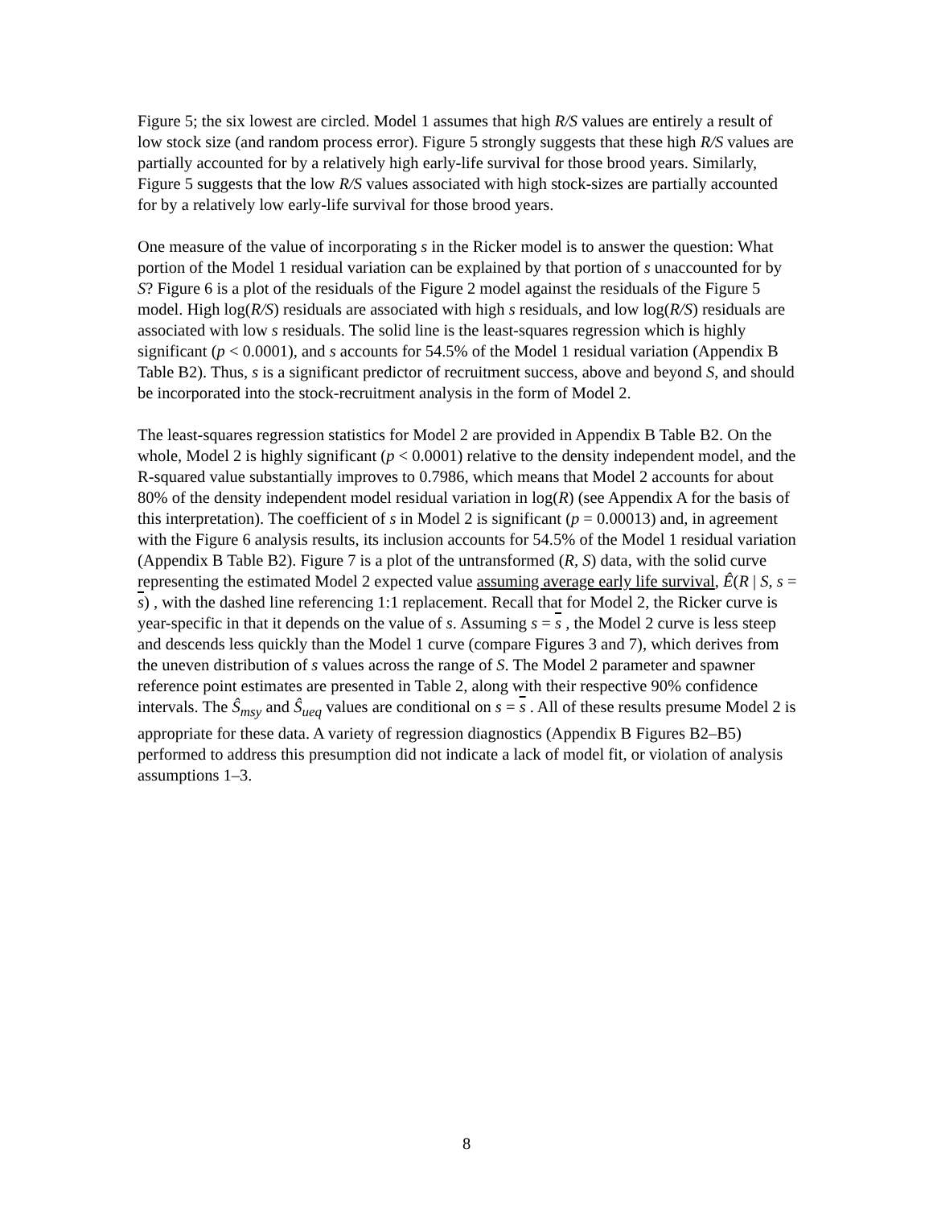Figure 5; the six lowest are circled. Model 1 assumes that high R/S values are entirely a result of low stock size (and random process error). Figure 5 strongly suggests that these high R/S values are partially accounted for by a relatively high early-life survival for those brood years. Similarly, Figure 5 suggests that the low R/S values associated with high stock-sizes are partially accounted for by a relatively low early-life survival for those brood years.
One measure of the value of incorporating s in the Ricker model is to answer the question: What portion of the Model 1 residual variation can be explained by that portion of s unaccounted for by S? Figure 6 is a plot of the residuals of the Figure 2 model against the residuals of the Figure 5 model. High log(R/S) residuals are associated with high s residuals, and low log(R/S) residuals are associated with low s residuals. The solid line is the least-squares regression which is highly significant (p < 0.0001), and s accounts for 54.5% of the Model 1 residual variation (Appendix B Table B2). Thus, s is a significant predictor of recruitment success, above and beyond S, and should be incorporated into the stock-recruitment analysis in the form of Model 2.
The least-squares regression statistics for Model 2 are provided in Appendix B Table B2. On the whole, Model 2 is highly significant (p < 0.0001) relative to the density independent model, and the R-squared value substantially improves to 0.7986, which means that Model 2 accounts for about 80% of the density independent model residual variation in log(R) (see Appendix A for the basis of this interpretation). The coefficient of s in Model 2 is significant (p = 0.00013) and, in agreement with the Figure 6 analysis results, its inclusion accounts for 54.5% of the Model 1 residual variation (Appendix B Table B2). Figure 7 is a plot of the untransformed (R, S) data, with the solid curve representing the estimated Model 2 expected value assuming average early life survival, Ê(R | S, s = s) , with the dashed line referencing 1:1 replacement. Recall that for Model 2, the Ricker curve is year-specific in that it depends on the value of s. Assuming s = s , the Model 2 curve is less steep and descends less quickly than the Model 1 curve (compare Figures 3 and 7), which derives from the uneven distribution of s values across the range of S. The Model 2 parameter and spawner reference point estimates are presented in Table 2, along with their respective 90% confidence intervals. The Ŝ<sub>msy</sub> and Ŝ<sub>ueq</sub> values are conditional on s = s . All of these results presume Model 2 is appropriate for these data. A variety of regression diagnostics (Appendix B Figures B2–B5) performed to address this presumption did not indicate a lack of model fit, or violation of analysis assumptions 1–3.
8